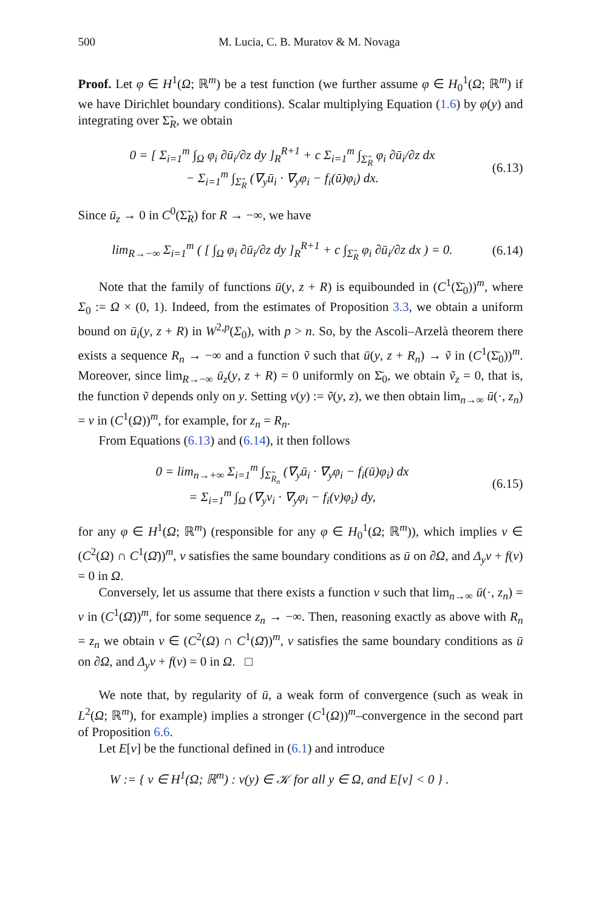500 M. Lucia, C. B. Muratov & M. Novaga
Proof. Let φ ∈ H<sup>1</sup>(Ω; ℝ<sup>m</sup>) be a test function (we further assume φ ∈ H<sub>0</sub><sup>1</sup>(Ω; ℝ<sup>m</sup>) if we have Dirichlet boundary conditions). Scalar multiplying Equation (1.6) by φ(y) and integrating over Σ̃<sub>R</sub>, we obtain
0 = [ Σ<sub>i=1</sub><sup>m</sup> ∫<sub>Ω</sub> φ<sub>i</sub> ∂ū<sub>i</sub>/∂z dy ]<sub>R</sub><sup>R+1</sup> + c Σ<sub>i=1</sub><sup>m</sup> ∫<sub>Σ̃<sub>R</sub></sub> φ<sub>i</sub> ∂ū<sub>i</sub>/∂z dx
− Σ<sub>i=1</sub><sup>m</sup> ∫<sub>Σ̃<sub>R</sub></sub> (∇<sub>y</sub>ū<sub>i</sub> · ∇<sub>y</sub>φ<sub>i</sub> − f<sub>i</sub>(ū)φ<sub>i</sub>) dx.
(6.13)
Since ū<sub>z</sub> → 0 in C<sup>0</sup>(Σ̃<sub>R</sub>) for R → −∞, we have
lim<sub>R→−∞</sub> Σ<sub>i=1</sub><sup>m</sup> ( [ ∫<sub>Ω</sub> φ<sub>i</sub> ∂ū<sub>i</sub>/∂z dy ]<sub>R</sub><sup>R+1</sup> + c ∫<sub>Σ̃<sub>R</sub></sub> φ<sub>i</sub> ∂ū<sub>i</sub>/∂z dx ) = 0.
(6.14)
Note that the family of functions ū(y, z + R) is equibounded in (C<sup>1</sup>(Σ̄<sub>0</sub>))<sup>m</sup>, where Σ<sub>0</sub> := Ω × (0, 1). Indeed, from the estimates of Proposition 3.3, we obtain a uniform bound on ū<sub>i</sub>(y, z + R) in W<sup>2,p</sup>(Σ<sub>0</sub>), with p > n. So, by the Ascoli–Arzelà theorem there exists a sequence R<sub>n</sub> → −∞ and a function ṽ such that ū(y, z + R<sub>n</sub>) → ṽ in (C<sup>1</sup>(Σ̄<sub>0</sub>))<sup>m</sup>. Moreover, since lim<sub>R→−∞</sub> ū<sub>z</sub>(y, z + R) = 0 uniformly on Σ̄<sub>0</sub>, we obtain ṽ<sub>z</sub> = 0, that is, the function ṽ depends only on y. Setting v(y) := ṽ(y, z), we then obtain lim<sub>n→∞</sub> ū(·, z<sub>n</sub>) = v in (C<sup>1</sup>(Ω))<sup>m</sup>, for example, for z<sub>n</sub> = R<sub>n</sub>.
From Equations (6.13) and (6.14), it then follows
0 = lim<sub>n→+∞</sub> Σ<sub>i=1</sub><sup>m</sup> ∫<sub>Σ̃<sub>R<sub>n</sub></sub></sub> (∇<sub>y</sub>ū<sub>i</sub> · ∇<sub>y</sub>φ<sub>i</sub> − f<sub>i</sub>(ū)φ<sub>i</sub>) dx
= Σ<sub>i=1</sub><sup>m</sup> ∫<sub>Ω</sub> (∇<sub>y</sub>v<sub>i</sub> · ∇<sub>y</sub>φ<sub>i</sub> − f<sub>i</sub>(v)φ<sub>i</sub>) dy,
(6.15)
for any φ ∈ H<sup>1</sup>(Ω; ℝ<sup>m</sup>) (responsible for any φ ∈ H<sub>0</sub><sup>1</sup>(Ω; ℝ<sup>m</sup>)), which implies v ∈ (C<sup>2</sup>(Ω) ∩ C<sup>1</sup>(Ω̄))<sup>m</sup>, v satisfies the same boundary conditions as ū on ∂Ω, and Δ<sub>y</sub>v + f(v) = 0 in Ω.
Conversely, let us assume that there exists a function v such that lim<sub>n→∞</sub> ū(·, z<sub>n</sub>) = v in (C<sup>1</sup>(Ω̄))<sup>m</sup>, for some sequence z<sub>n</sub> → −∞. Then, reasoning exactly as above with R<sub>n</sub> = z<sub>n</sub> we obtain v ∈ (C<sup>2</sup>(Ω) ∩ C<sup>1</sup>(Ω̄))<sup>m</sup>, v satisfies the same boundary conditions as ū on ∂Ω, and Δ<sub>y</sub>v + f(v) = 0 in Ω. □
We note that, by regularity of ū, a weak form of convergence (such as weak in L<sup>2</sup>(Ω; ℝ<sup>m</sup>), for example) implies a stronger (C<sup>1</sup>(Ω))<sup>m</sup>–convergence in the second part of Proposition 6.6.
Let E[v] be the functional defined in (6.1) and introduce
W := { v ∈ H<sup>1</sup>(Ω; ℝ<sup>m</sup>) : v(y) ∈ 𝒦 for all y ∈ Ω, and E[v] < 0 } .